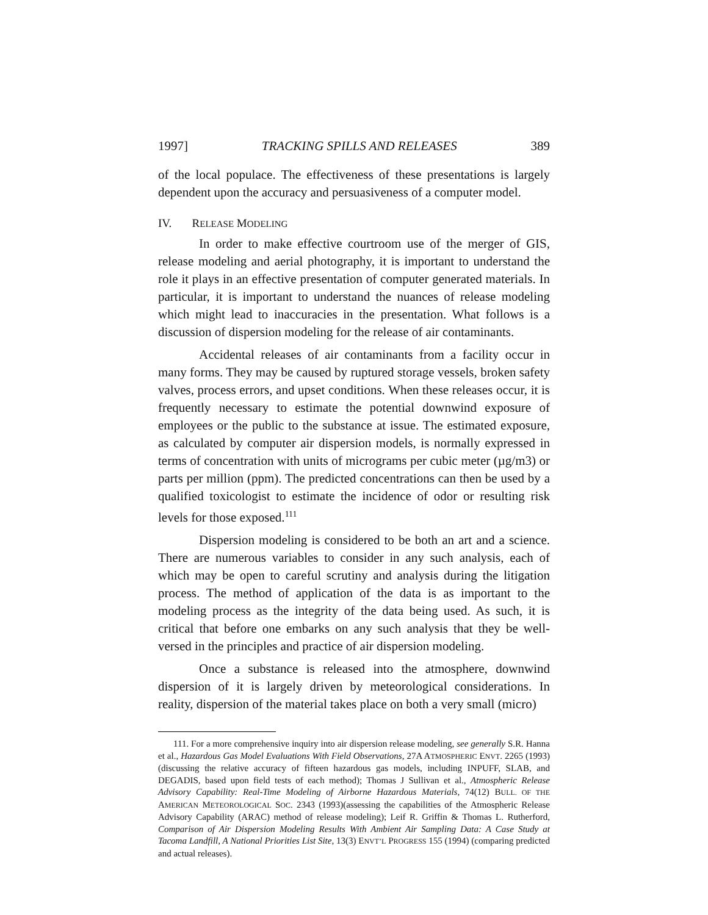1997] TRACKING SPILLS AND RELEASES 389
of the local populace. The effectiveness of these presentations is largely dependent upon the accuracy and persuasiveness of a computer model.
IV. RELEASE MODELING
In order to make effective courtroom use of the merger of GIS, release modeling and aerial photography, it is important to understand the role it plays in an effective presentation of computer generated materials. In particular, it is important to understand the nuances of release modeling which might lead to inaccuracies in the presentation. What follows is a discussion of dispersion modeling for the release of air contaminants.
Accidental releases of air contaminants from a facility occur in many forms. They may be caused by ruptured storage vessels, broken safety valves, process errors, and upset conditions. When these releases occur, it is frequently necessary to estimate the potential downwind exposure of employees or the public to the substance at issue. The estimated exposure, as calculated by computer air dispersion models, is normally expressed in terms of concentration with units of micrograms per cubic meter (µg/m3) or parts per million (ppm). The predicted concentrations can then be used by a qualified toxicologist to estimate the incidence of odor or resulting risk levels for those exposed.<sup>111</sup>
Dispersion modeling is considered to be both an art and a science. There are numerous variables to consider in any such analysis, each of which may be open to careful scrutiny and analysis during the litigation process. The method of application of the data is as important to the modeling process as the integrity of the data being used. As such, it is critical that before one embarks on any such analysis that they be well-versed in the principles and practice of air dispersion modeling.
Once a substance is released into the atmosphere, downwind dispersion of it is largely driven by meteorological considerations. In reality, dispersion of the material takes place on both a very small (micro)
111. For a more comprehensive inquiry into air dispersion release modeling, see generally S.R. Hanna et al., Hazardous Gas Model Evaluations With Field Observations, 27A ATMOSPHERIC ENVT. 2265 (1993) (discussing the relative accuracy of fifteen hazardous gas models, including INPUFF, SLAB, and DEGADIS, based upon field tests of each method); Thomas J Sullivan et al., Atmospheric Release Advisory Capability: Real-Time Modeling of Airborne Hazardous Materials, 74(12) BULL. OF THE AMERICAN METEOROLOGICAL SOC. 2343 (1993)(assessing the capabilities of the Atmospheric Release Advisory Capability (ARAC) method of release modeling); Leif R. Griffin & Thomas L. Rutherford, Comparison of Air Dispersion Modeling Results With Ambient Air Sampling Data: A Case Study at Tacoma Landfill, A National Priorities List Site, 13(3) ENVT’L PROGRESS 155 (1994) (comparing predicted and actual releases).